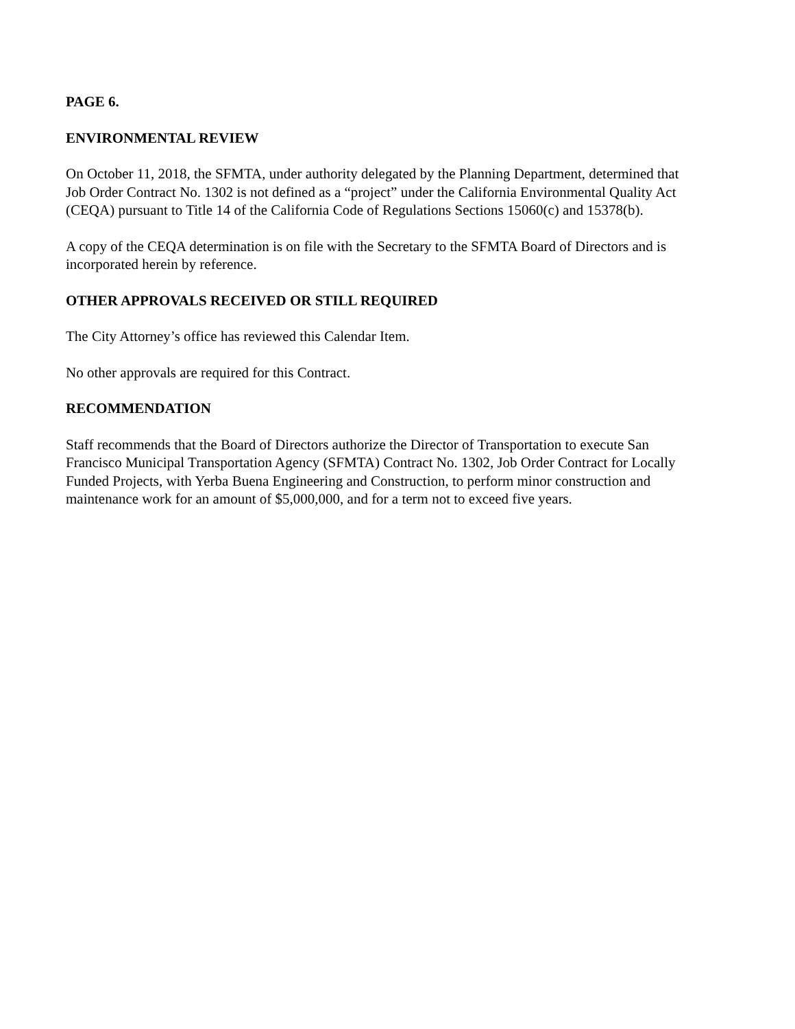PAGE 6.
ENVIRONMENTAL REVIEW
On October 11, 2018, the SFMTA, under authority delegated by the Planning Department, determined that Job Order Contract No. 1302 is not defined as a “project” under the California Environmental Quality Act (CEQA) pursuant to Title 14 of the California Code of Regulations Sections 15060(c) and 15378(b).
A copy of the CEQA determination is on file with the Secretary to the SFMTA Board of Directors and is incorporated herein by reference.
OTHER APPROVALS RECEIVED OR STILL REQUIRED
The City Attorney’s office has reviewed this Calendar Item.
No other approvals are required for this Contract.
RECOMMENDATION
Staff recommends that the Board of Directors authorize the Director of Transportation to execute San Francisco Municipal Transportation Agency (SFMTA) Contract No. 1302, Job Order Contract for Locally Funded Projects, with Yerba Buena Engineering and Construction, to perform minor construction and maintenance work for an amount of $5,000,000, and for a term not to exceed five years.